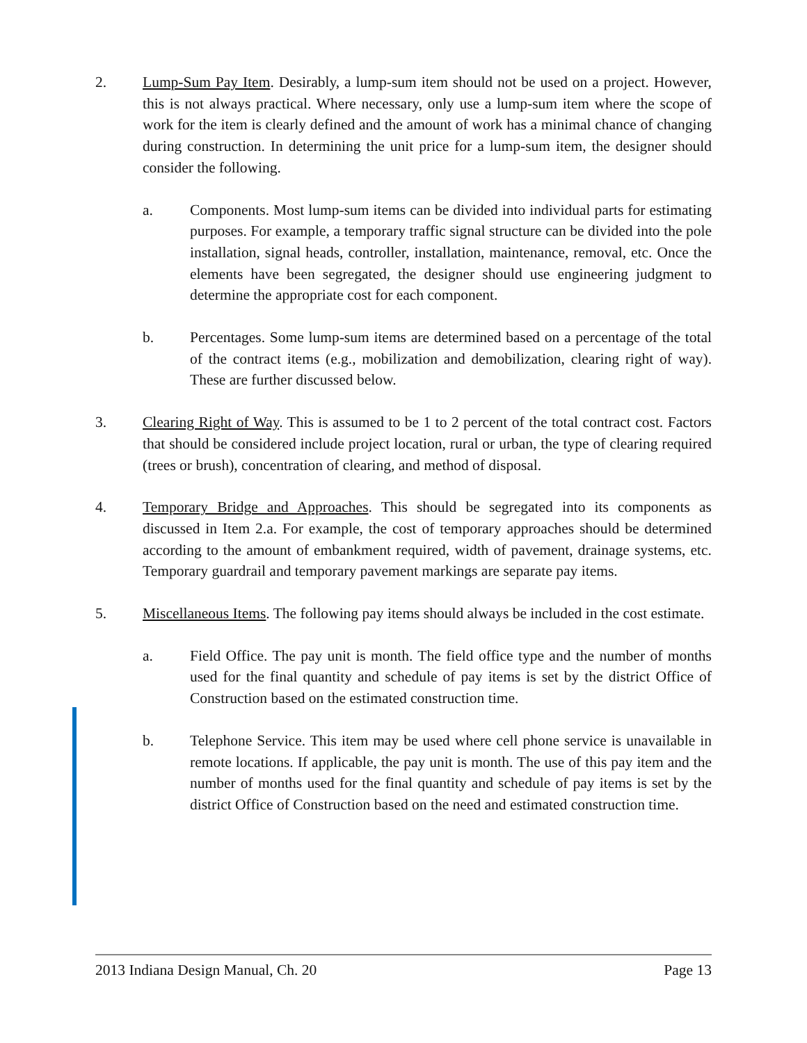2. Lump-Sum Pay Item. Desirably, a lump-sum item should not be used on a project. However, this is not always practical. Where necessary, only use a lump-sum item where the scope of work for the item is clearly defined and the amount of work has a minimal chance of changing during construction. In determining the unit price for a lump-sum item, the designer should consider the following.
a. Components. Most lump-sum items can be divided into individual parts for estimating purposes. For example, a temporary traffic signal structure can be divided into the pole installation, signal heads, controller, installation, maintenance, removal, etc. Once the elements have been segregated, the designer should use engineering judgment to determine the appropriate cost for each component.
b. Percentages. Some lump-sum items are determined based on a percentage of the total of the contract items (e.g., mobilization and demobilization, clearing right of way). These are further discussed below.
3. Clearing Right of Way. This is assumed to be 1 to 2 percent of the total contract cost. Factors that should be considered include project location, rural or urban, the type of clearing required (trees or brush), concentration of clearing, and method of disposal.
4. Temporary Bridge and Approaches. This should be segregated into its components as discussed in Item 2.a. For example, the cost of temporary approaches should be determined according to the amount of embankment required, width of pavement, drainage systems, etc. Temporary guardrail and temporary pavement markings are separate pay items.
5. Miscellaneous Items. The following pay items should always be included in the cost estimate.
a. Field Office. The pay unit is month. The field office type and the number of months used for the final quantity and schedule of pay items is set by the district Office of Construction based on the estimated construction time.
b. Telephone Service. This item may be used where cell phone service is unavailable in remote locations. If applicable, the pay unit is month. The use of this pay item and the number of months used for the final quantity and schedule of pay items is set by the district Office of Construction based on the need and estimated construction time.
2013 Indiana Design Manual, Ch. 20 Page 13